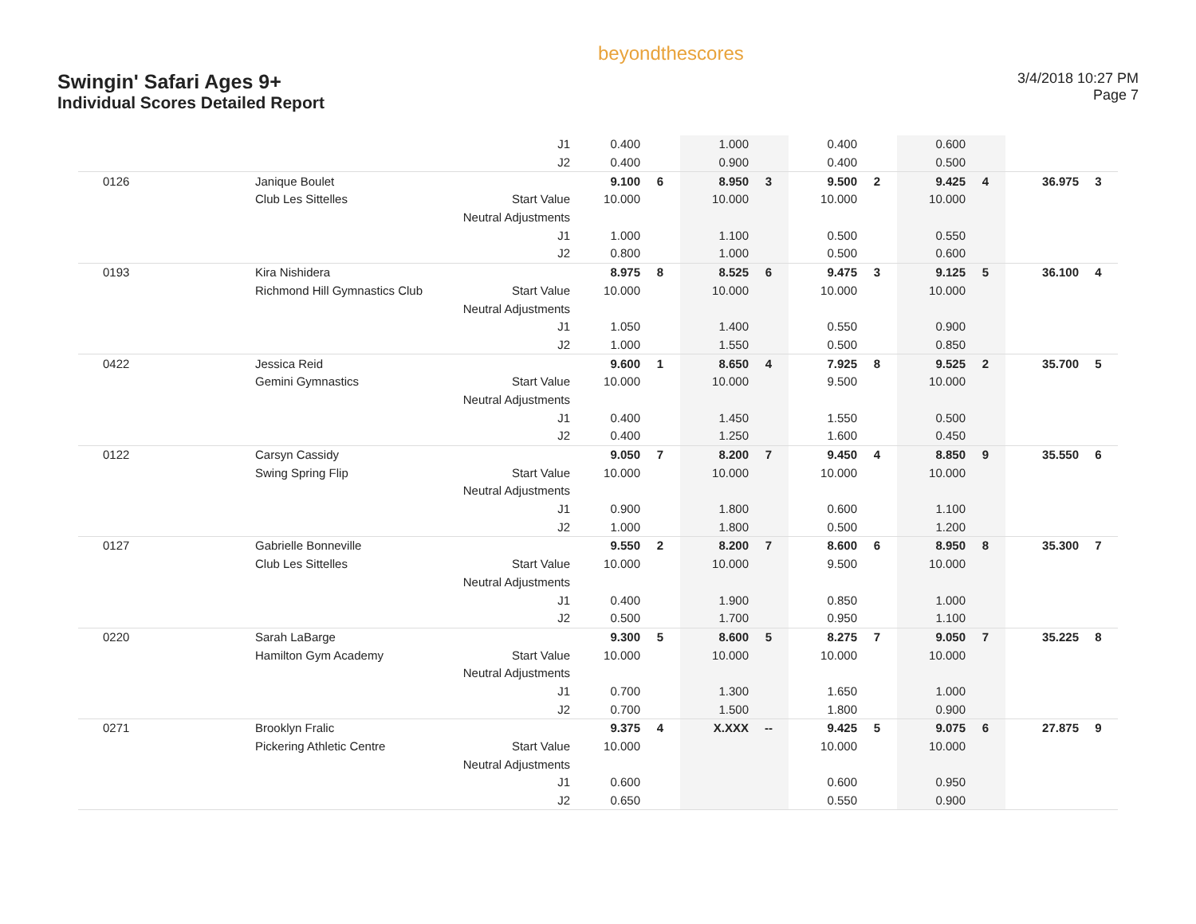Swingin' Safari Ages 9+
Individual Scores Detailed Report
beyondthescores
3/4/2018 10:27 PM
Page 7
| | | J1 | 0.400 | | 1.000 | | 0.400 | | 0.600 | | | |
| | | J2 | 0.400 | | 0.900 | | 0.400 | | 0.500 | | | |
| 0126 | Janique Boulet | | 9.100 | 6 | 8.950 | 3 | 9.500 | 2 | 9.425 | 4 | 36.975 | 3 |
| | Club Les Sittelles | Start Value | 10.000 | | 10.000 | | 10.000 | | 10.000 | | | |
| | | Neutral Adjustments | | | | | | | | | | |
| | | J1 | 1.000 | | 1.100 | | 0.500 | | 0.550 | | | |
| | | J2 | 0.800 | | 1.000 | | 0.500 | | 0.600 | | | |
| 0193 | Kira Nishidera | | 8.975 | 8 | 8.525 | 6 | 9.475 | 3 | 9.125 | 5 | 36.100 | 4 |
| | Richmond Hill Gymnastics Club | Start Value | 10.000 | | 10.000 | | 10.000 | | 10.000 | | | |
| | | Neutral Adjustments | | | | | | | | | | |
| | | J1 | 1.050 | | 1.400 | | 0.550 | | 0.900 | | | |
| | | J2 | 1.000 | | 1.550 | | 0.500 | | 0.850 | | | |
| 0422 | Jessica Reid | | 9.600 | 1 | 8.650 | 4 | 7.925 | 8 | 9.525 | 2 | 35.700 | 5 |
| | Gemini Gymnastics | Start Value | 10.000 | | 10.000 | | 9.500 | | 10.000 | | | |
| | | Neutral Adjustments | | | | | | | | | | |
| | | J1 | 0.400 | | 1.450 | | 1.550 | | 0.500 | | | |
| | | J2 | 0.400 | | 1.250 | | 1.600 | | 0.450 | | | |
| 0122 | Carsyn Cassidy | | 9.050 | 7 | 8.200 | 7 | 9.450 | 4 | 8.850 | 9 | 35.550 | 6 |
| | Swing Spring Flip | Start Value | 10.000 | | 10.000 | | 10.000 | | 10.000 | | | |
| | | Neutral Adjustments | | | | | | | | | | |
| | | J1 | 0.900 | | 1.800 | | 0.600 | | 1.100 | | | |
| | | J2 | 1.000 | | 1.800 | | 0.500 | | 1.200 | | | |
| 0127 | Gabrielle Bonneville | | 9.550 | 2 | 8.200 | 7 | 8.600 | 6 | 8.950 | 8 | 35.300 | 7 |
| | Club Les Sittelles | Start Value | 10.000 | | 10.000 | | 9.500 | | 10.000 | | | |
| | | Neutral Adjustments | | | | | | | | | | |
| | | J1 | 0.400 | | 1.900 | | 0.850 | | 1.000 | | | |
| | | J2 | 0.500 | | 1.700 | | 0.950 | | 1.100 | | | |
| 0220 | Sarah LaBarge | | 9.300 | 5 | 8.600 | 5 | 8.275 | 7 | 9.050 | 7 | 35.225 | 8 |
| | Hamilton Gym Academy | Start Value | 10.000 | | 10.000 | | 10.000 | | 10.000 | | | |
| | | Neutral Adjustments | | | | | | | | | | |
| | | J1 | 0.700 | | 1.300 | | 1.650 | | 1.000 | | | |
| | | J2 | 0.700 | | 1.500 | | 1.800 | | 0.900 | | | |
| 0271 | Brooklyn Fralic | | 9.375 | 4 | X.XXX | -- | 9.425 | 5 | 9.075 | 6 | 27.875 | 9 |
| | Pickering Athletic Centre | Start Value | 10.000 | | | | 10.000 | | 10.000 | | | |
| | | Neutral Adjustments | | | | | | | | | | |
| | | J1 | 0.600 | | | | 0.600 | | 0.950 | | | |
| | | J2 | 0.650 | | | | 0.550 | | 0.900 | | | |